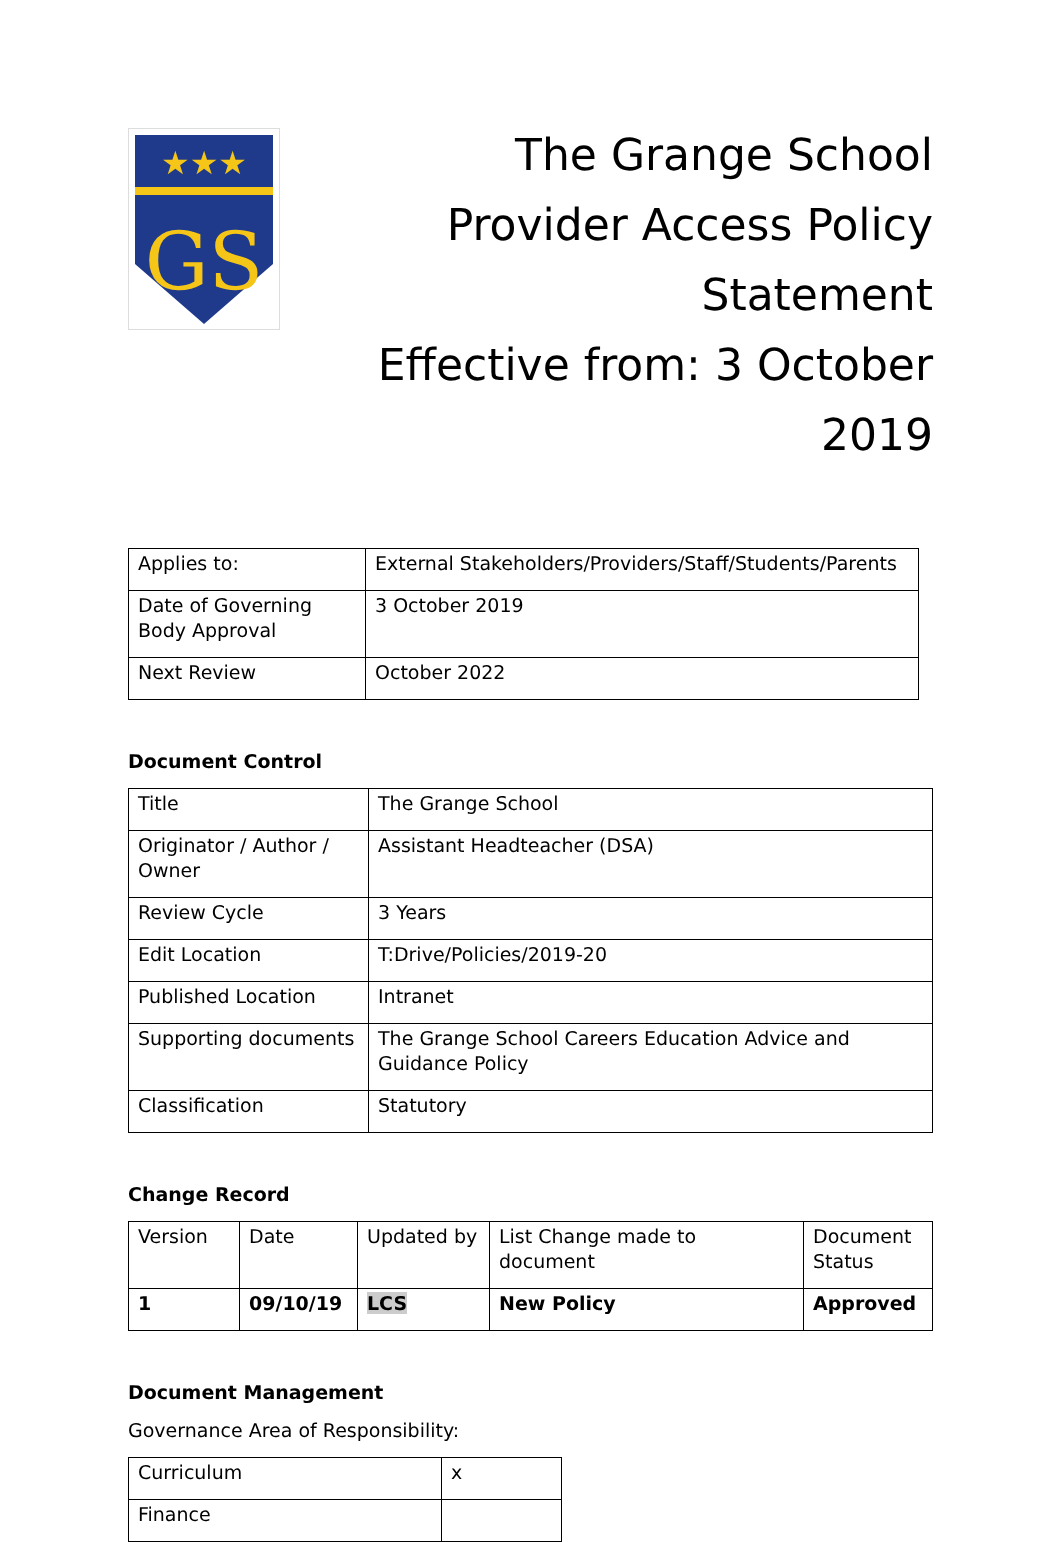★★★
GS
The Grange School
Provider Access Policy Statement
Effective from: 3 October 2019
| Applies to: | External Stakeholders/Providers/Staff/Students/Parents |
| Date of Governing Body Approval | 3 October 2019 |
| Next Review | October 2022 |
Document Control
| Title | The Grange School |
| Originator / Author / Owner | Assistant Headteacher (DSA) |
| Review Cycle | 3 Years |
| Edit Location | T:Drive/Policies/2019-20 |
| Published Location | Intranet |
| Supporting documents | The Grange School Careers Education Advice and Guidance Policy |
| Classification | Statutory |
Change Record
| Version | Date | Updated by | List Change made to document | Document Status |
| 1 | 09/10/19 | LCS | New Policy | Approved |
Document Management
Governance Area of Responsibility:
| Curriculum | x |
| Finance | |